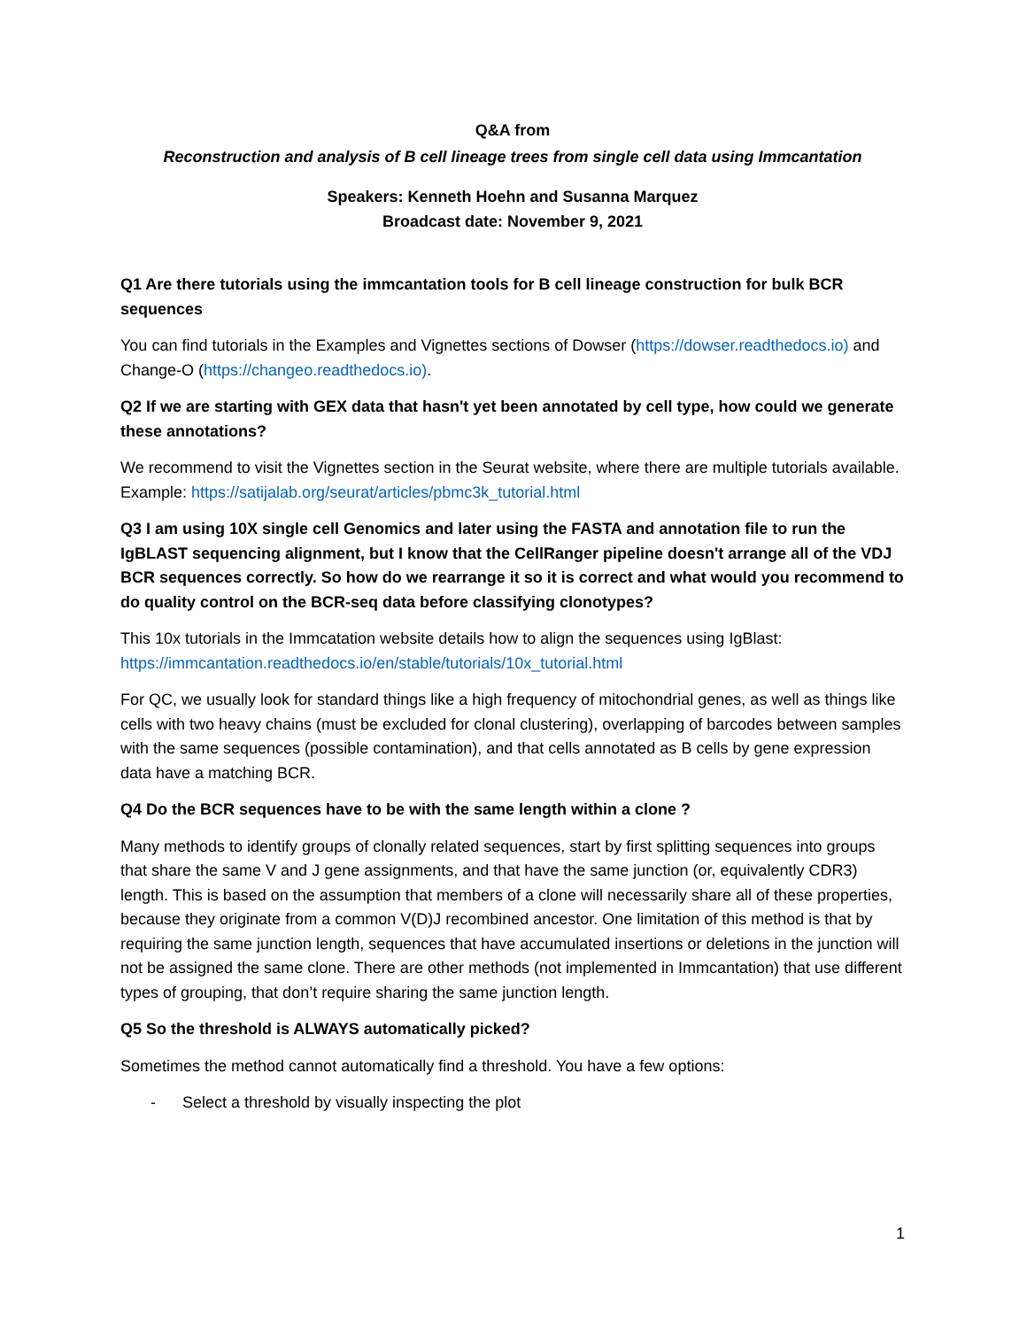Q&A from
Reconstruction and analysis of B cell lineage trees from single cell data using Immcantation
Speakers: Kenneth Hoehn and Susanna Marquez
Broadcast date: November 9, 2021
Q1 Are there tutorials using the immcantation tools for B cell lineage construction for bulk BCR sequences
You can find tutorials in the Examples and Vignettes sections of Dowser (https://dowser.readthedocs.io) and Change-O (https://changeo.readthedocs.io).
Q2 If we are starting with GEX data that hasn't yet been annotated by cell type, how could we generate these annotations?
We recommend to visit the Vignettes section in the Seurat website, where there are multiple tutorials available. Example: https://satijalab.org/seurat/articles/pbmc3k_tutorial.html
Q3 I am using 10X single cell Genomics and later using the FASTA and annotation file to run the IgBLAST sequencing alignment, but I know that the CellRanger pipeline doesn't arrange all of the VDJ BCR sequences correctly. So how do we rearrange it so it is correct and what would you recommend to do quality control on the BCR-seq data before classifying clonotypes?
This 10x tutorials in the Immcatation website details how to align the sequences using IgBlast: https://immcantation.readthedocs.io/en/stable/tutorials/10x_tutorial.html
For QC, we usually look for standard things like a high frequency of mitochondrial genes, as well as things like cells with two heavy chains (must be excluded for clonal clustering), overlapping of barcodes between samples with the same sequences (possible contamination), and that cells annotated as B cells by gene expression data have a matching BCR.
Q4 Do the BCR sequences have to be with the same length within a clone ?
Many methods to identify groups of clonally related sequences, start by first splitting sequences into groups that share the same V and J gene assignments, and that have the same junction (or, equivalently CDR3) length. This is based on the assumption that members of a clone will necessarily share all of these properties, because they originate from a common V(D)J recombined ancestor. One limitation of this method is that by requiring the same junction length, sequences that have accumulated insertions or deletions in the junction will not be assigned the same clone. There are other methods (not implemented in Immcantation) that use different types of grouping, that don’t require sharing the same junction length.
Q5 So the threshold is ALWAYS automatically picked?
Sometimes the method cannot automatically find a threshold. You have a few options:
- Select a threshold by visually inspecting the plot
1